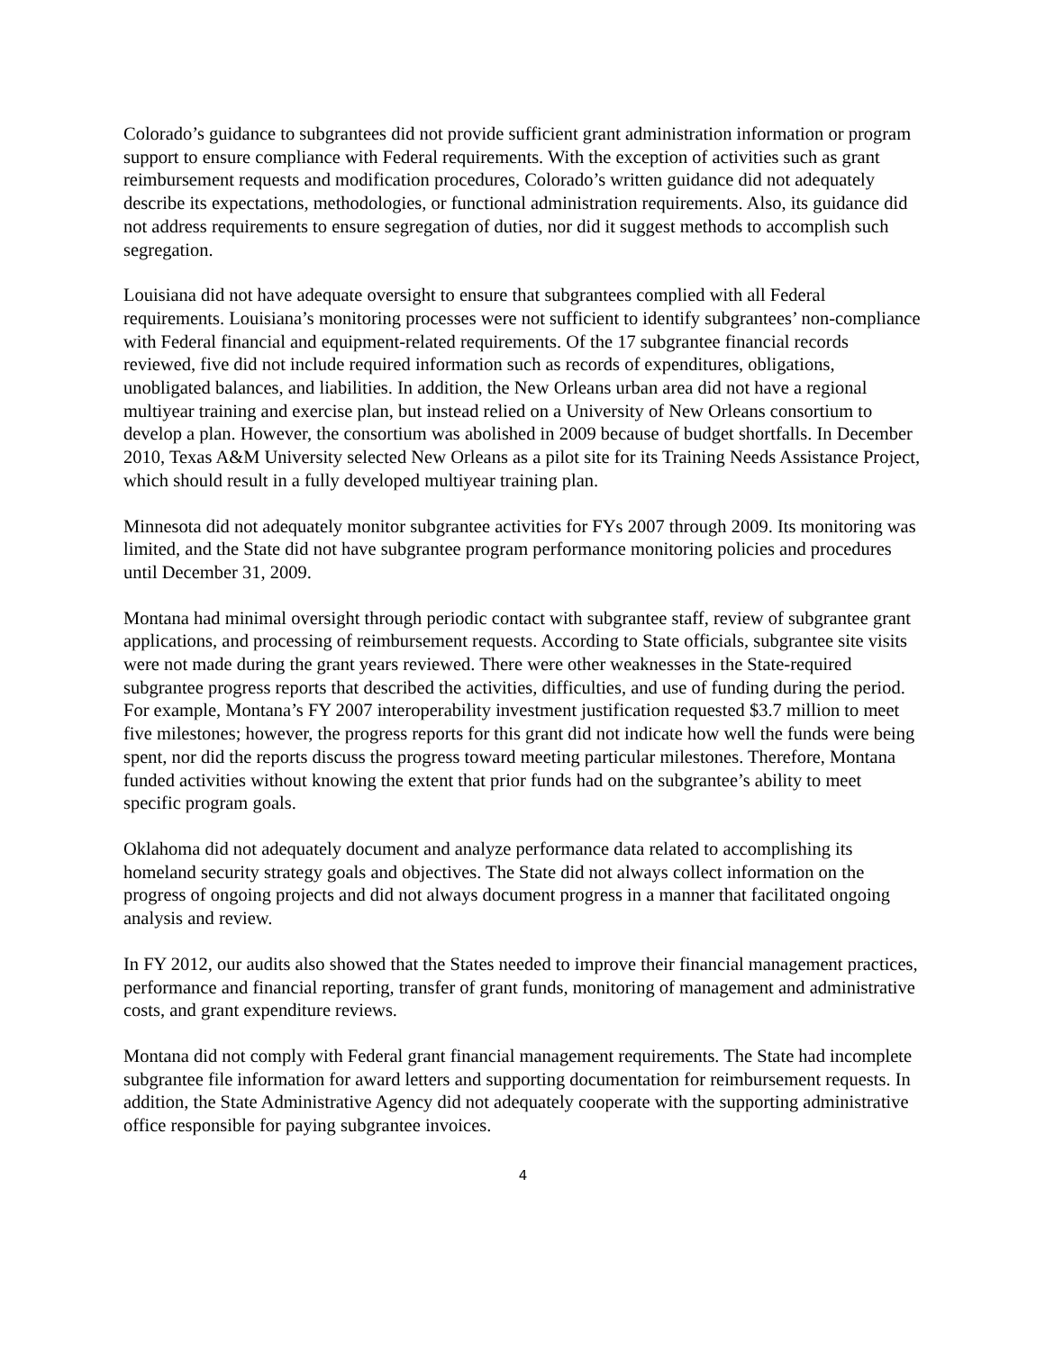Colorado’s guidance to subgrantees did not provide sufficient grant administration information or program support to ensure compliance with Federal requirements. With the exception of activities such as grant reimbursement requests and modification procedures, Colorado’s written guidance did not adequately describe its expectations, methodologies, or functional administration requirements. Also, its guidance did not address requirements to ensure segregation of duties, nor did it suggest methods to accomplish such segregation.
Louisiana did not have adequate oversight to ensure that subgrantees complied with all Federal requirements. Louisiana’s monitoring processes were not sufficient to identify subgrantees’ non-compliance with Federal financial and equipment-related requirements. Of the 17 subgrantee financial records reviewed, five did not include required information such as records of expenditures, obligations, unobligated balances, and liabilities. In addition, the New Orleans urban area did not have a regional multiyear training and exercise plan, but instead relied on a University of New Orleans consortium to develop a plan. However, the consortium was abolished in 2009 because of budget shortfalls. In December 2010, Texas A&M University selected New Orleans as a pilot site for its Training Needs Assistance Project, which should result in a fully developed multiyear training plan.
Minnesota did not adequately monitor subgrantee activities for FYs 2007 through 2009. Its monitoring was limited, and the State did not have subgrantee program performance monitoring policies and procedures until December 31, 2009.
Montana had minimal oversight through periodic contact with subgrantee staff, review of subgrantee grant applications, and processing of reimbursement requests. According to State officials, subgrantee site visits were not made during the grant years reviewed. There were other weaknesses in the State-required subgrantee progress reports that described the activities, difficulties, and use of funding during the period. For example, Montana’s FY 2007 interoperability investment justification requested $3.7 million to meet five milestones; however, the progress reports for this grant did not indicate how well the funds were being spent, nor did the reports discuss the progress toward meeting particular milestones. Therefore, Montana funded activities without knowing the extent that prior funds had on the subgrantee’s ability to meet specific program goals.
Oklahoma did not adequately document and analyze performance data related to accomplishing its homeland security strategy goals and objectives. The State did not always collect information on the progress of ongoing projects and did not always document progress in a manner that facilitated ongoing analysis and review.
In FY 2012, our audits also showed that the States needed to improve their financial management practices, performance and financial reporting, transfer of grant funds, monitoring of management and administrative costs, and grant expenditure reviews.
Montana did not comply with Federal grant financial management requirements. The State had incomplete subgrantee file information for award letters and supporting documentation for reimbursement requests. In addition, the State Administrative Agency did not adequately cooperate with the supporting administrative office responsible for paying subgrantee invoices.
4